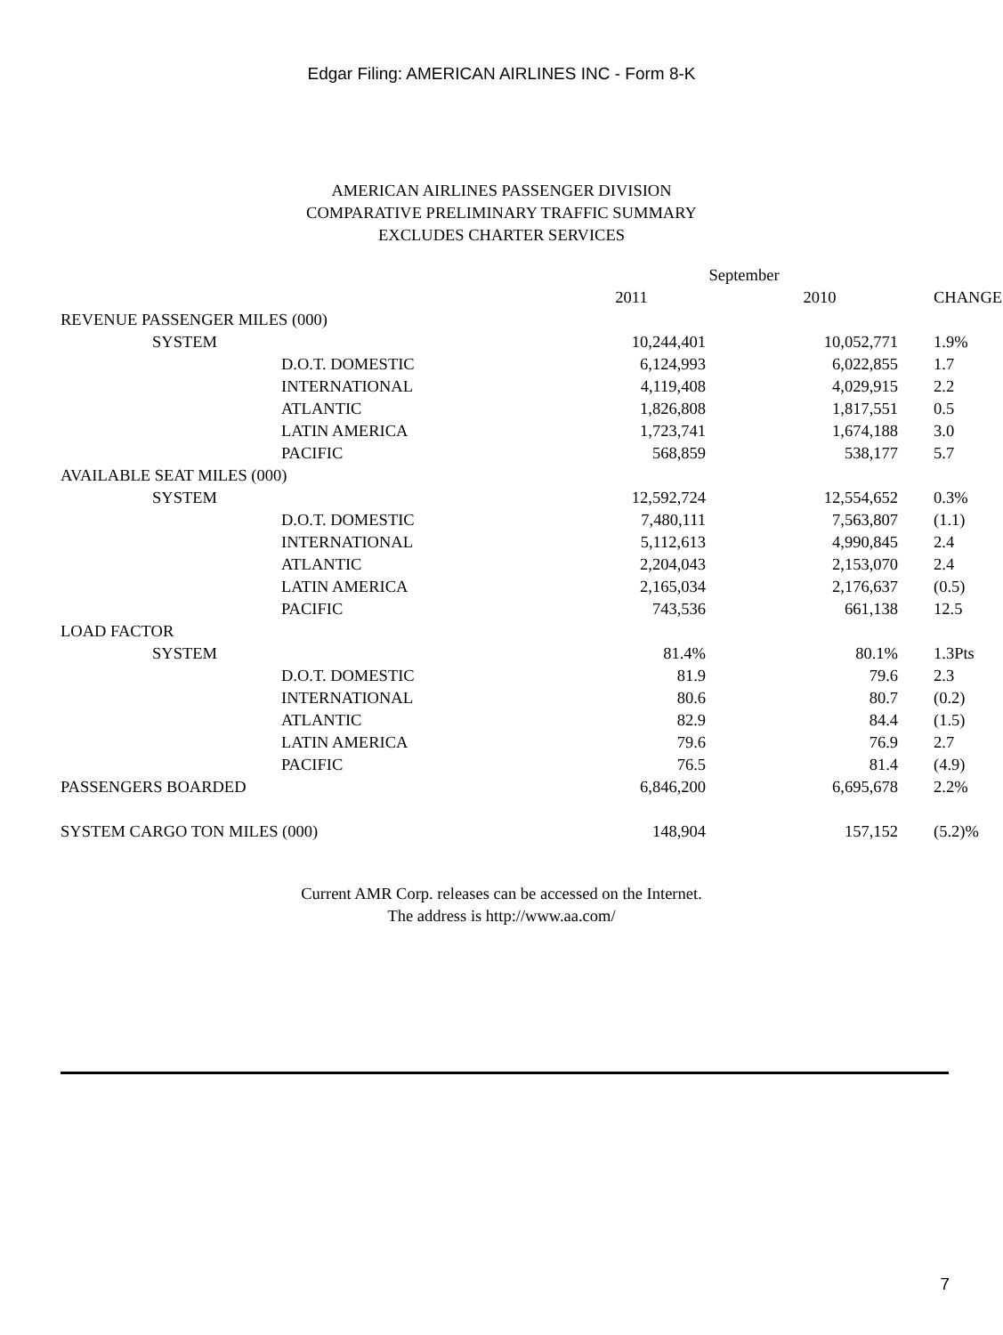Edgar Filing: AMERICAN AIRLINES INC - Form 8-K
AMERICAN AIRLINES PASSENGER DIVISION
COMPARATIVE PRELIMINARY TRAFFIC SUMMARY
EXCLUDES CHARTER SERVICES
| | | September | | |
| | | 2011 | 2010 | CHANGE |
| REVENUE PASSENGER MILES (000) | | | | |
| SYSTEM | | 10,244,401 | 10,052,771 | 1.9% |
| | D.O.T. DOMESTIC | 6,124,993 | 6,022,855 | 1.7 |
| | INTERNATIONAL | 4,119,408 | 4,029,915 | 2.2 |
| | ATLANTIC | 1,826,808 | 1,817,551 | 0.5 |
| | LATIN AMERICA | 1,723,741 | 1,674,188 | 3.0 |
| | PACIFIC | 568,859 | 538,177 | 5.7 |
| AVAILABLE SEAT MILES (000) | | | | |
| SYSTEM | | 12,592,724 | 12,554,652 | 0.3% |
| | D.O.T. DOMESTIC | 7,480,111 | 7,563,807 | (1.1) |
| | INTERNATIONAL | 5,112,613 | 4,990,845 | 2.4 |
| | ATLANTIC | 2,204,043 | 2,153,070 | 2.4 |
| | LATIN AMERICA | 2,165,034 | 2,176,637 | (0.5) |
| | PACIFIC | 743,536 | 661,138 | 12.5 |
| LOAD FACTOR | | | | |
| SYSTEM | | 81.4% | 80.1% | 1.3Pts |
| | D.O.T. DOMESTIC | 81.9 | 79.6 | 2.3 |
| | INTERNATIONAL | 80.6 | 80.7 | (0.2) |
| | ATLANTIC | 82.9 | 84.4 | (1.5) |
| | LATIN AMERICA | 79.6 | 76.9 | 2.7 |
| | PACIFIC | 76.5 | 81.4 | (4.9) |
| PASSENGERS BOARDED | | 6,846,200 | 6,695,678 | 2.2% |
| SYSTEM CARGO TON MILES (000) | | 148,904 | 157,152 | (5.2)% |
Current AMR Corp. releases can be accessed on the Internet.
The address is http://www.aa.com/
7